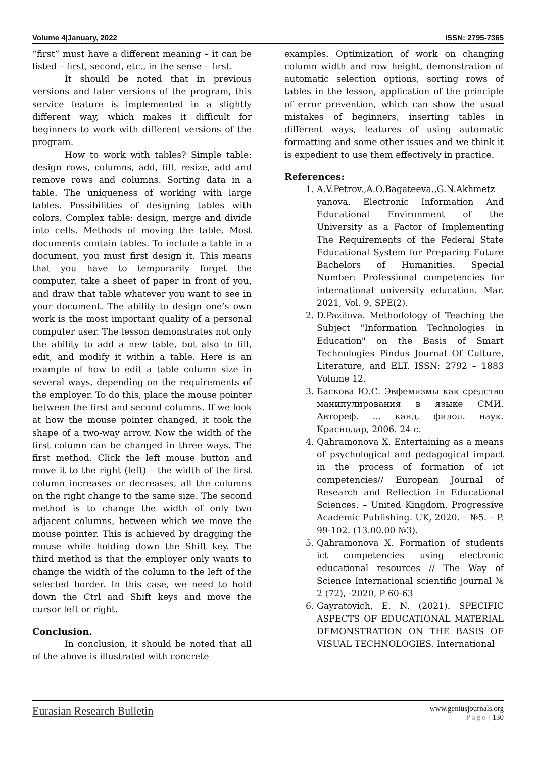Volume 4|January, 2022 ISSN: 2795-7365
“first” must have a different meaning – it can be listed – first, second, etc., in the sense – first.
It should be noted that in previous versions and later versions of the program, this service feature is implemented in a slightly different way, which makes it difficult for beginners to work with different versions of the program.
How to work with tables? Simple table: design rows, columns, add, fill, resize, add and remove rows and columns. Sorting data in a table. The uniqueness of working with large tables. Possibilities of designing tables with colors. Complex table: design, merge and divide into cells. Methods of moving the table. Most documents contain tables. To include a table in a document, you must first design it. This means that you have to temporarily forget the computer, take a sheet of paper in front of you, and draw that table whatever you want to see in your document. The ability to design one’s own work is the most important quality of a personal computer user. The lesson demonstrates not only the ability to add a new table, but also to fill, edit, and modify it within a table. Here is an example of how to edit a table column size in several ways, depending on the requirements of the employer. To do this, place the mouse pointer between the first and second columns. If we look at how the mouse pointer changed, it took the shape of a two-way arrow. Now the width of the first column can be changed in three ways. The first method. Click the left mouse button and move it to the right (left) – the width of the first column increases or decreases, all the columns on the right change to the same size. The second method is to change the width of only two adjacent columns, between which we move the mouse pointer. This is achieved by dragging the mouse while holding down the Shift key. The third method is that the employer only wants to change the width of the column to the left of the selected border. In this case, we need to hold down the Ctrl and Shift keys and move the cursor left or right.
Conclusion.
In conclusion, it should be noted that all of the above is illustrated with concrete
examples. Optimization of work on changing column width and row height, demonstration of automatic selection options, sorting rows of tables in the lesson, application of the principle of error prevention, which can show the usual mistakes of beginners, inserting tables in different ways, features of using automatic formatting and some other issues and we think it is expedient to use them effectively in practice.
References:
1. A.V.Petrov.,A.O.Bagateeva.,G.N.Akhmetz yanova. Electronic Information And Educational Environment of the University as a Factor of Implementing The Requirements of the Federal State Educational System for Preparing Future Bachelors of Humanities. Special Number: Professional competencies for international university education. Mar. 2021, Vol. 9, SPE(2).
2. D.Pazilova. Methodology of Teaching the Subject "Information Technologies in Education" on the Basis of Smart Technologies Pindus Journal Of Culture, Literature, and ELT. ISSN: 2792 – 1883 Volume 12.
3. Баскова Ю.С. Эвфемизмы как средство манипулирования в языке СМИ. Автореф. ... канд. филол. наук. Краснодар, 2006. 24 с.
4. Qahramonova X. Entertaining as a means of psychological and pedagogical impact in the process of formation of ict competencies// European Journal of Research and Reflection in Educational Sciences. – United Kingdom. Progressive Academic Publishing. UK, 2020. – №5. – P. 99-102. (13.00.00 №3).
5. Qahramonova X. Formation of students ict competencies using electronic educational resources // The Way of Science International scientific journal № 2 (72), -2020, P 60-63
6. Gayratovich, E. N. (2021). SPECIFIC ASPECTS OF EDUCATIONAL MATERIAL DEMONSTRATION ON THE BASIS OF VISUAL TECHNOLOGIES. International
Eurasian Research Bulletin
www.geniusjournals.org
Page | 130